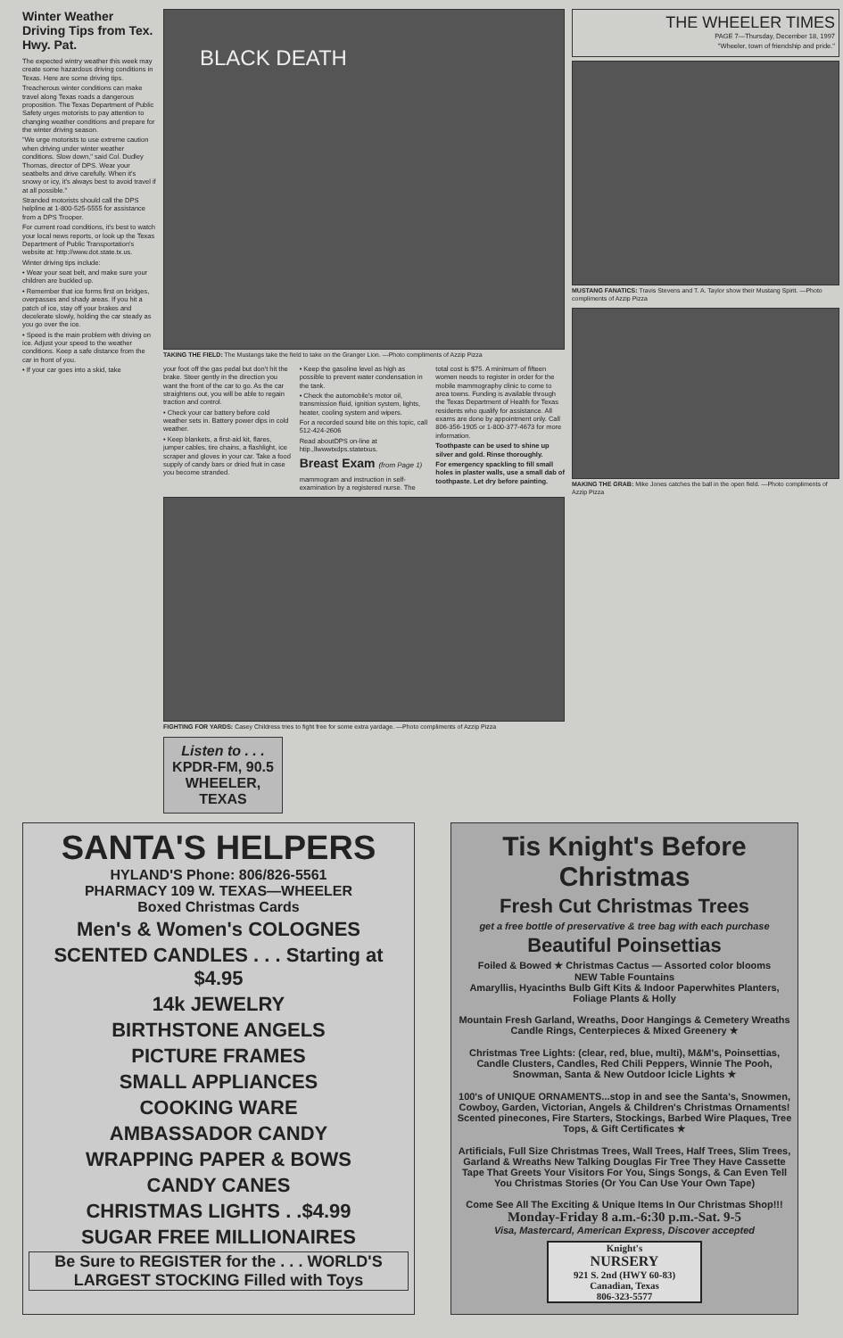Winter Weather Driving Tips from Tex. Hwy. Pat.
The expected wintry weather this week may create some hazardous driving conditions in Texas. Here are some driving tips.
Treacherous winter conditions can make travel along Texas roads a dangerous proposition. The Texas Department of Public Safety urges motorists to pay attention to changing weather conditions and prepare for the winter driving season.
"We urge motorists to use extreme caution when driving under winter weather conditions. Slow down," said Col. Dudley Thomas, director of DPS. Wear your seatbelts and drive carefully. When it's snowy or icy, it's always best to avoid travel if at all possible."
Stranded motorists should call the DPS helpline at 1-800-525-5555 for assistance from a DPS Trooper.
For current road conditions, it's best to watch your local news reports, or look up the Texas Department of Public Transportation's website at: http://www.dot.state.tx.us.
Winter driving tips include:
• Wear your seat belt, and make sure your children are buckled up.
• Remember that ice forms first on bridges, overpasses and shady areas. If you hit a patch of ice, stay off your brakes and decelerate slowly, holding the car steady as you go over the ice.
• Speed is the main problem with driving on ice. Adjust your speed to the weather conditions. Keep a safe distance from the car in front of you.
• If your car goes into a skid, take
BLACK DEATH
TAKING THE FIELD: The Mustangs take the field to take on the Granger Lion. —Photo compliments of Azzip Pizza
your foot off the gas pedal but don't hit the brake. Steer gently in the direction you want the front of the car to go. As the car straightens out, you will be able to regain traction and control.
• Check your car battery before cold weather sets in. Battery power dips in cold weather.
• Keep blankets, a first-aid kit, flares, jumper cables, tire chains, a flashlight, ice scraper and gloves in your car. Take a food supply of candy bars or dried fruit in case you become stranded.
• Keep the gasoline level as high as possible to prevent water condensation in the tank.
• Check the automobile's motor oil, transmission fluid, ignition system, lights, heater, cooling system and wipers.
For a recorded sound bite on this topic, call 512-424-2606
Read aboutDPS on-line at htip.,llwwwtxdps.statetxus.
Breast Exam (from Page 1)
mammogram and instruction in self-examination by a registered nurse. The total cost is $75. A minimum of fifteen women needs to register in order for the mobile mammography clinic to come to area towns. Funding is available through the Texas Department of Health for Texas residents who qualify for assistance. All exams are done by appointment only. Call 806-356-1905 or 1-800-377-4673 for more information.
Toothpaste can be used to shine up silver and gold. Rinse thoroughly.
For emergency spackling to fill small holes in plaster walls, use a small dab of toothpaste. Let dry before painting.
FIGHTING FOR YARDS: Casey Childress tries to fight free for some extra yardage. —Photo compliments of Azzip Pizza
Listen to . . .
KPDR-FM, 90.5
WHEELER, TEXAS
THE WHEELER TIMES
PAGE 7—Thursday, December 18, 1997
"Wheeler, town of friendship and pride."
MUSTANG FANATICS: Travis Stevens and T. A. Taylor show their Mustang Spirit. —Photo compliments of Azzip Pizza
MAKING THE GRAB: Mike Jones catches the ball in the open field. —Photo compliments of Azzip Pizza
SANTA'S HELPERS
HYLAND'S Phone: 806/826-5561
PHARMACY 109 W. TEXAS—WHEELER
Boxed Christmas Cards
Men's & Women's COLOGNES
SCENTED CANDLES . . . Starting at $4.95
14k JEWELRY
BIRTHSTONE ANGELS
PICTURE FRAMES
SMALL APPLIANCES
COOKING WARE
AMBASSADOR CANDY
WRAPPING PAPER & BOWS
CANDY CANES
CHRISTMAS LIGHTS . .$4.99
SUGAR FREE MILLIONAIRES
Be Sure to REGISTER for the . . . WORLD'S LARGEST STOCKING Filled with Toys
Tis Knight's Before Christmas
Fresh Cut Christmas Trees
get a free bottle of preservative & tree bag with each purchase
Beautiful Poinsettias
Foiled & Bowed ★ Christmas Cactus — Assorted color blooms
NEW Table Fountains
Amaryllis, Hyacinths Bulb Gift Kits & Indoor Paperwhites Planters, Foliage Plants & Holly
Mountain Fresh Garland, Wreaths, Door Hangings & Cemetery Wreaths Candle Rings, Centerpieces & Mixed Greenery ★
Christmas Tree Lights: (clear, red, blue, multi), M&M's, Poinsettias, Candle Clusters, Candles, Red Chili Peppers, Winnie The Pooh, Snowman, Santa & New Outdoor Icicle Lights ★
100's of UNIQUE ORNAMENTS...stop in and see the Santa's, Snowmen, Cowboy, Garden, Victorian, Angels & Children's Christmas Ornaments! Scented pinecones, Fire Starters, Stockings, Barbed Wire Plaques, Tree Tops, & Gift Certificates ★
Artificials, Full Size Christmas Trees, Wall Trees, Half Trees, Slim Trees, Garland & Wreaths New Talking Douglas Fir Tree They Have Cassette Tape That Greets Your Visitors For You, Sings Songs, & Can Even Tell You Christmas Stories (Or You Can Use Your Own Tape)
Come See All The Exciting & Unique Items In Our Christmas Shop!!!
Monday-Friday 8 a.m.-6:30 p.m.-Sat. 9-5
Visa, Mastercard, American Express, Discover accepted
Knight's
NURSERY
921 S. 2nd (HWY 60-83)
Canadian, Texas
806-323-5577